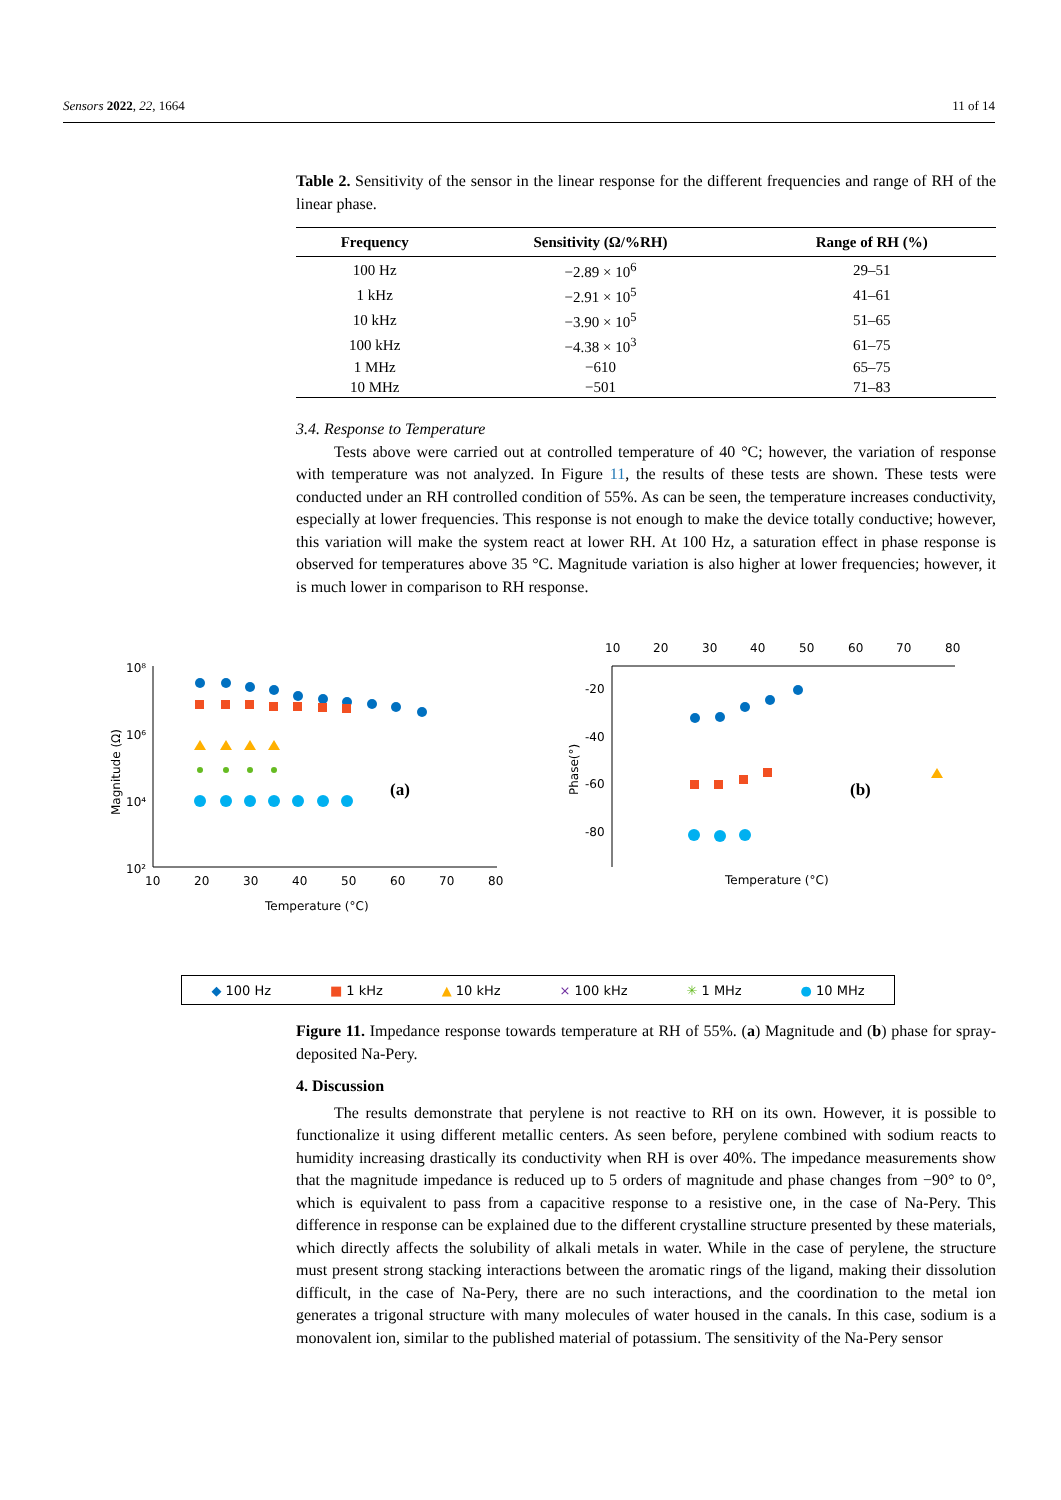Sensors 2022, 22, 1664 11 of 14
Table 2. Sensitivity of the sensor in the linear response for the different frequencies and range of RH of the linear phase.
| Frequency | Sensitivity (Ω/%RH) | Range of RH (%) |
| --- | --- | --- |
| 100 Hz | −2.89 × 10<sup>6</sup> | 29–51 |
| 1 kHz | −2.91 × 10<sup>5</sup> | 41–61 |
| 10 kHz | −3.90 × 10<sup>5</sup> | 51–65 |
| 100 kHz | −4.38 × 10<sup>3</sup> | 61–75 |
| 1 MHz | −610 | 65–75 |
| 10 MHz | −501 | 71–83 |
3.4. Response to Temperature
Tests above were carried out at controlled temperature of 40 °C; however, the variation of response with temperature was not analyzed. In Figure 11, the results of these tests are shown. These tests were conducted under an RH controlled condition of 55%. As can be seen, the temperature increases conductivity, especially at lower frequencies. This response is not enough to make the device totally conductive; however, this variation will make the system react at lower RH. At 100 Hz, a saturation effect in phase response is observed for temperatures above 35 °C. Magnitude variation is also higher at lower frequencies; however, it is much lower in comparison to RH response.
10⁸
10⁶
10⁴
10²
10
20
30
40
50
60
70
80
Temperature (°C)
Magnitude (Ω)
10
20
30
40
50
60
70
80
-20
-40
-60
-80
Temperature (°C)
Phase(°)
(a)
(b)
◆ 100 Hz ■ 1 kHz ▲ 10 kHz × 100 kHz ✳ 1 MHz ● 10 MHz
Figure 11. Impedance response towards temperature at RH of 55%. (a) Magnitude and (b) phase for spray-deposited Na-Pery.
4. Discussion
The results demonstrate that perylene is not reactive to RH on its own. However, it is possible to functionalize it using different metallic centers. As seen before, perylene combined with sodium reacts to humidity increasing drastically its conductivity when RH is over 40%. The impedance measurements show that the magnitude impedance is reduced up to 5 orders of magnitude and phase changes from −90° to 0°, which is equivalent to pass from a capacitive response to a resistive one, in the case of Na-Pery. This difference in response can be explained due to the different crystalline structure presented by these materials, which directly affects the solubility of alkali metals in water. While in the case of perylene, the structure must present strong stacking interactions between the aromatic rings of the ligand, making their dissolution difficult, in the case of Na-Pery, there are no such interactions, and the coordination to the metal ion generates a trigonal structure with many molecules of water housed in the canals. In this case, sodium is a monovalent ion, similar to the published material of potassium. The sensitivity of the Na-Pery sensor